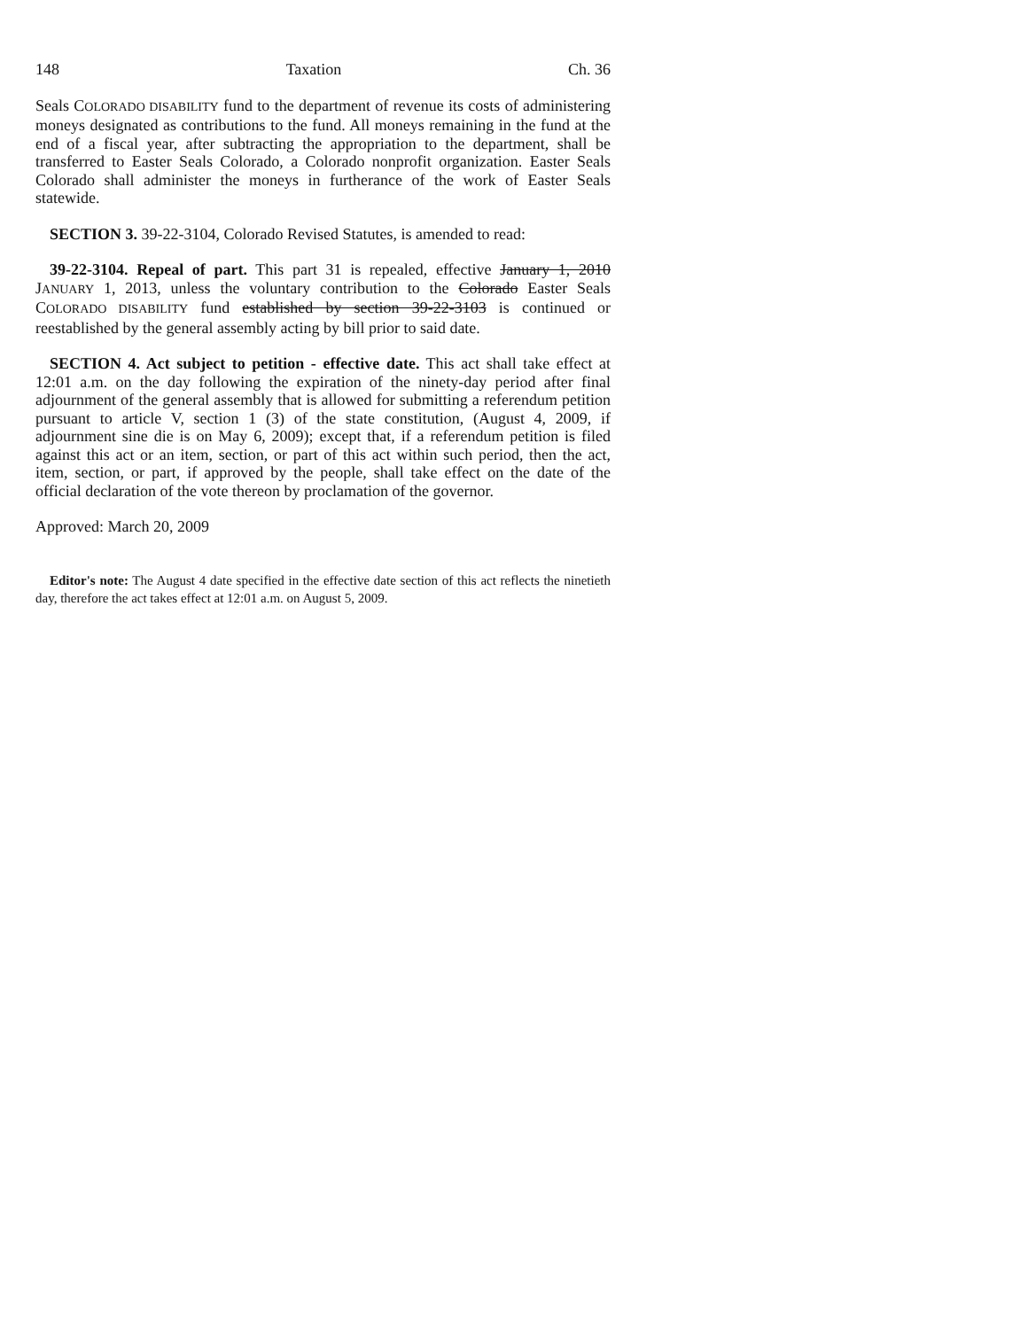148 Taxation Ch. 36
Seals COLORADO DISABILITY fund to the department of revenue its costs of administering moneys designated as contributions to the fund. All moneys remaining in the fund at the end of a fiscal year, after subtracting the appropriation to the department, shall be transferred to Easter Seals Colorado, a Colorado nonprofit organization. Easter Seals Colorado shall administer the moneys in furtherance of the work of Easter Seals statewide.
SECTION 3. 39-22-3104, Colorado Revised Statutes, is amended to read:
39-22-3104. Repeal of part. This part 31 is repealed, effective January 1, 2010 JANUARY 1, 2013, unless the voluntary contribution to the Colorado Easter Seals COLORADO DISABILITY fund established by section 39-22-3103 is continued or reestablished by the general assembly acting by bill prior to said date.
SECTION 4. Act subject to petition - effective date. This act shall take effect at 12:01 a.m. on the day following the expiration of the ninety-day period after final adjournment of the general assembly that is allowed for submitting a referendum petition pursuant to article V, section 1 (3) of the state constitution, (August 4, 2009, if adjournment sine die is on May 6, 2009); except that, if a referendum petition is filed against this act or an item, section, or part of this act within such period, then the act, item, section, or part, if approved by the people, shall take effect on the date of the official declaration of the vote thereon by proclamation of the governor.
Approved: March 20, 2009
Editor's note: The August 4 date specified in the effective date section of this act reflects the ninetieth day, therefore the act takes effect at 12:01 a.m. on August 5, 2009.